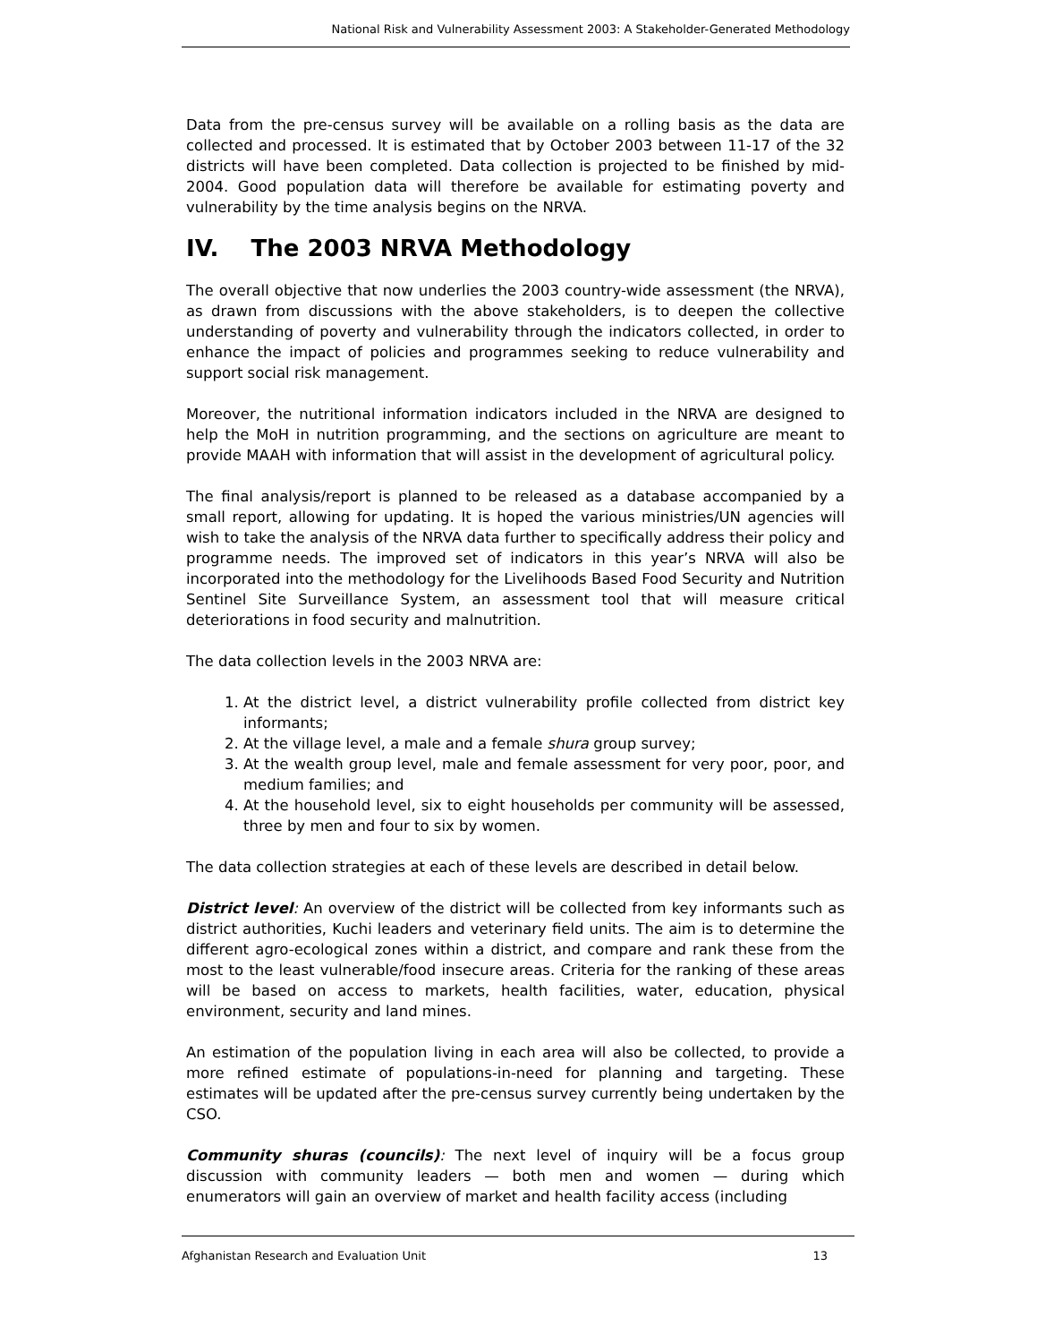National Risk and Vulnerability Assessment 2003: A Stakeholder-Generated Methodology
Data from the pre-census survey will be available on a rolling basis as the data are collected and processed. It is estimated that by October 2003 between 11-17 of the 32 districts will have been completed. Data collection is projected to be finished by mid-2004. Good population data will therefore be available for estimating poverty and vulnerability by the time analysis begins on the NRVA.
IV. The 2003 NRVA Methodology
The overall objective that now underlies the 2003 country-wide assessment (the NRVA), as drawn from discussions with the above stakeholders, is to deepen the collective understanding of poverty and vulnerability through the indicators collected, in order to enhance the impact of policies and programmes seeking to reduce vulnerability and support social risk management.
Moreover, the nutritional information indicators included in the NRVA are designed to help the MoH in nutrition programming, and the sections on agriculture are meant to provide MAAH with information that will assist in the development of agricultural policy.
The final analysis/report is planned to be released as a database accompanied by a small report, allowing for updating. It is hoped the various ministries/UN agencies will wish to take the analysis of the NRVA data further to specifically address their policy and programme needs. The improved set of indicators in this year’s NRVA will also be incorporated into the methodology for the Livelihoods Based Food Security and Nutrition Sentinel Site Surveillance System, an assessment tool that will measure critical deteriorations in food security and malnutrition.
The data collection levels in the 2003 NRVA are:
1. At the district level, a district vulnerability profile collected from district key informants;
2. At the village level, a male and a female shura group survey;
3. At the wealth group level, male and female assessment for very poor, poor, and medium families; and
4. At the household level, six to eight households per community will be assessed, three by men and four to six by women.
The data collection strategies at each of these levels are described in detail below.
District level: An overview of the district will be collected from key informants such as district authorities, Kuchi leaders and veterinary field units. The aim is to determine the different agro-ecological zones within a district, and compare and rank these from the most to the least vulnerable/food insecure areas. Criteria for the ranking of these areas will be based on access to markets, health facilities, water, education, physical environment, security and land mines.
An estimation of the population living in each area will also be collected, to provide a more refined estimate of populations-in-need for planning and targeting. These estimates will be updated after the pre-census survey currently being undertaken by the CSO.
Community shuras (councils): The next level of inquiry will be a focus group discussion with community leaders — both men and women — during which enumerators will gain an overview of market and health facility access (including
Afghanistan Research and Evaluation Unit 13